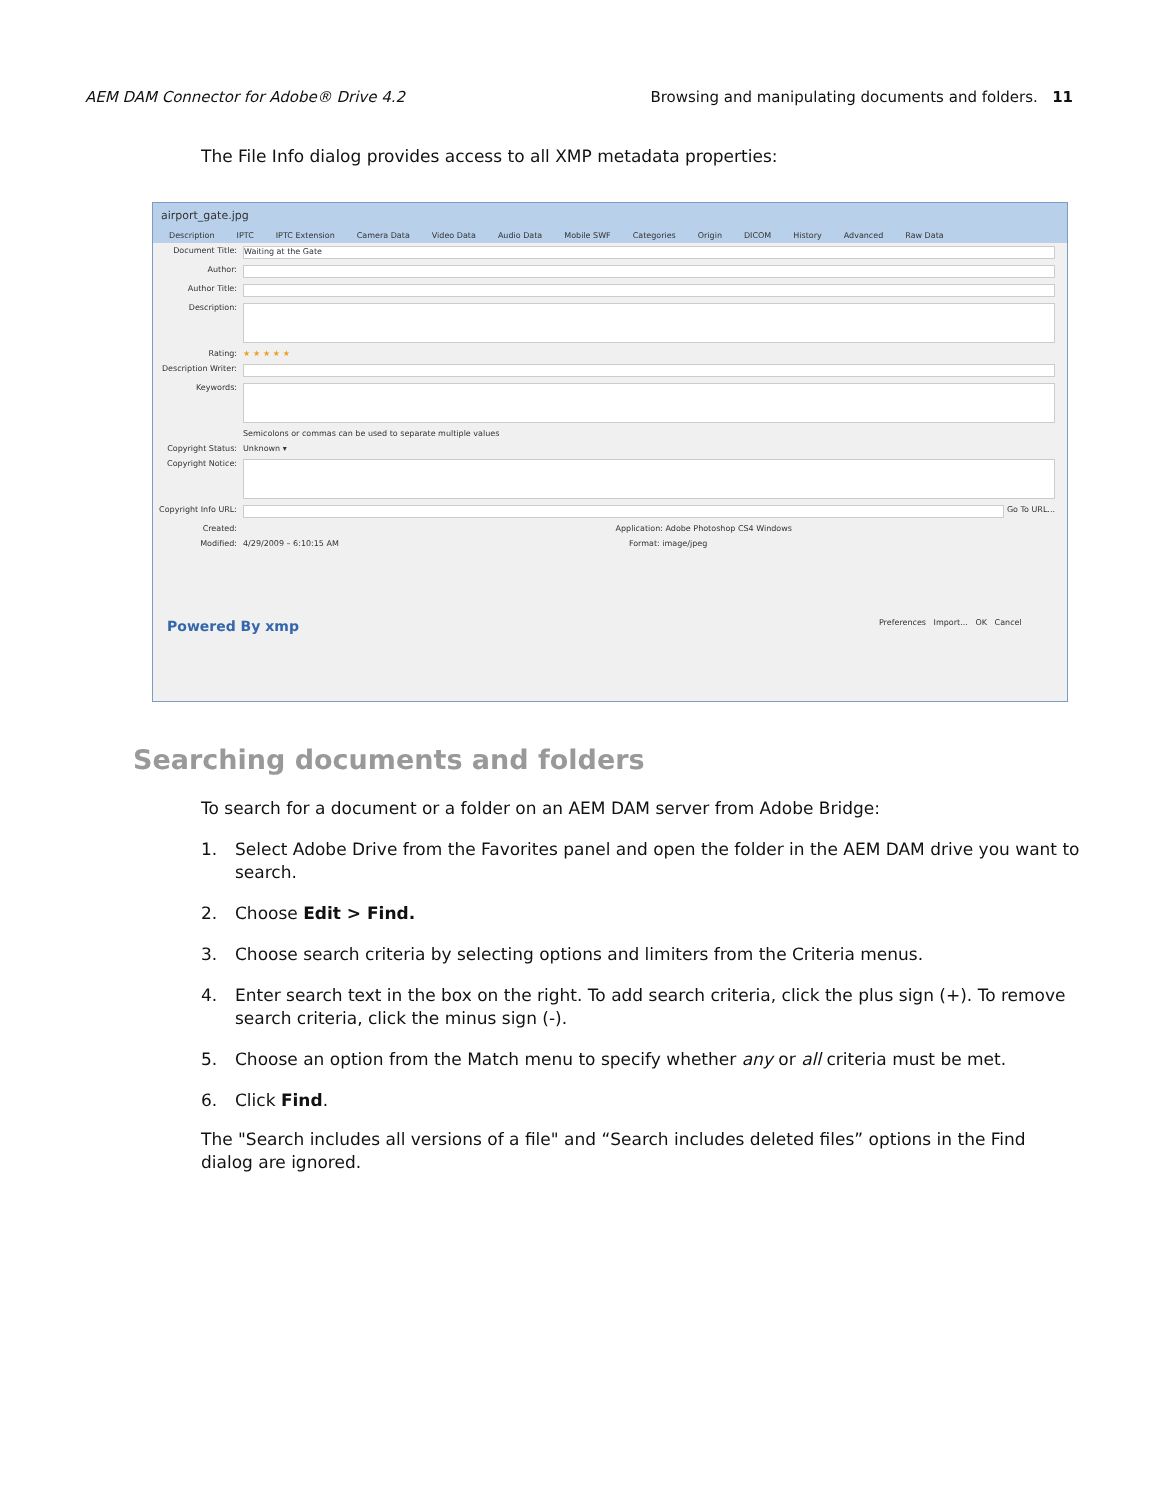AEM DAM Connector for Adobe® Drive 4.2 Browsing and manipulating documents and folders. 11
The File Info dialog provides access to all XMP metadata properties:
airport_gate.jpg
Description IPTC IPTC Extension Camera Data Video Data Audio Data Mobile SWF Categories Origin DICOM History Advanced Raw Data
Document Title:
Waiting at the Gate
Author:
Author Title:
Description:
Rating: ★ ★ ★ ★ ★
Description Writer:
Keywords:
Semicolons or commas can be used to separate multiple values
Copyright Status: Unknown ▾
Copyright Notice:
Copyright Info URL:
Go To URL...
Created: Application: Adobe Photoshop CS4 Windows
Modified: 4/29/2009 – 6:10:15 AM Format: image/jpeg
Powered By xmp Preferences Import... OK Cancel
Searching documents and folders
To search for a document or a folder on an AEM DAM server from Adobe Bridge:
1. Select Adobe Drive from the Favorites panel and open the folder in the AEM DAM drive you want to search.
2. Choose Edit > Find.
3. Choose search criteria by selecting options and limiters from the Criteria menus.
4. Enter search text in the box on the right. To add search criteria, click the plus sign (+). To remove search criteria, click the minus sign (-).
5. Choose an option from the Match menu to specify whether any or all criteria must be met.
6. Click Find.
The "Search includes all versions of a file" and “Search includes deleted files” options in the Find dialog are ignored.